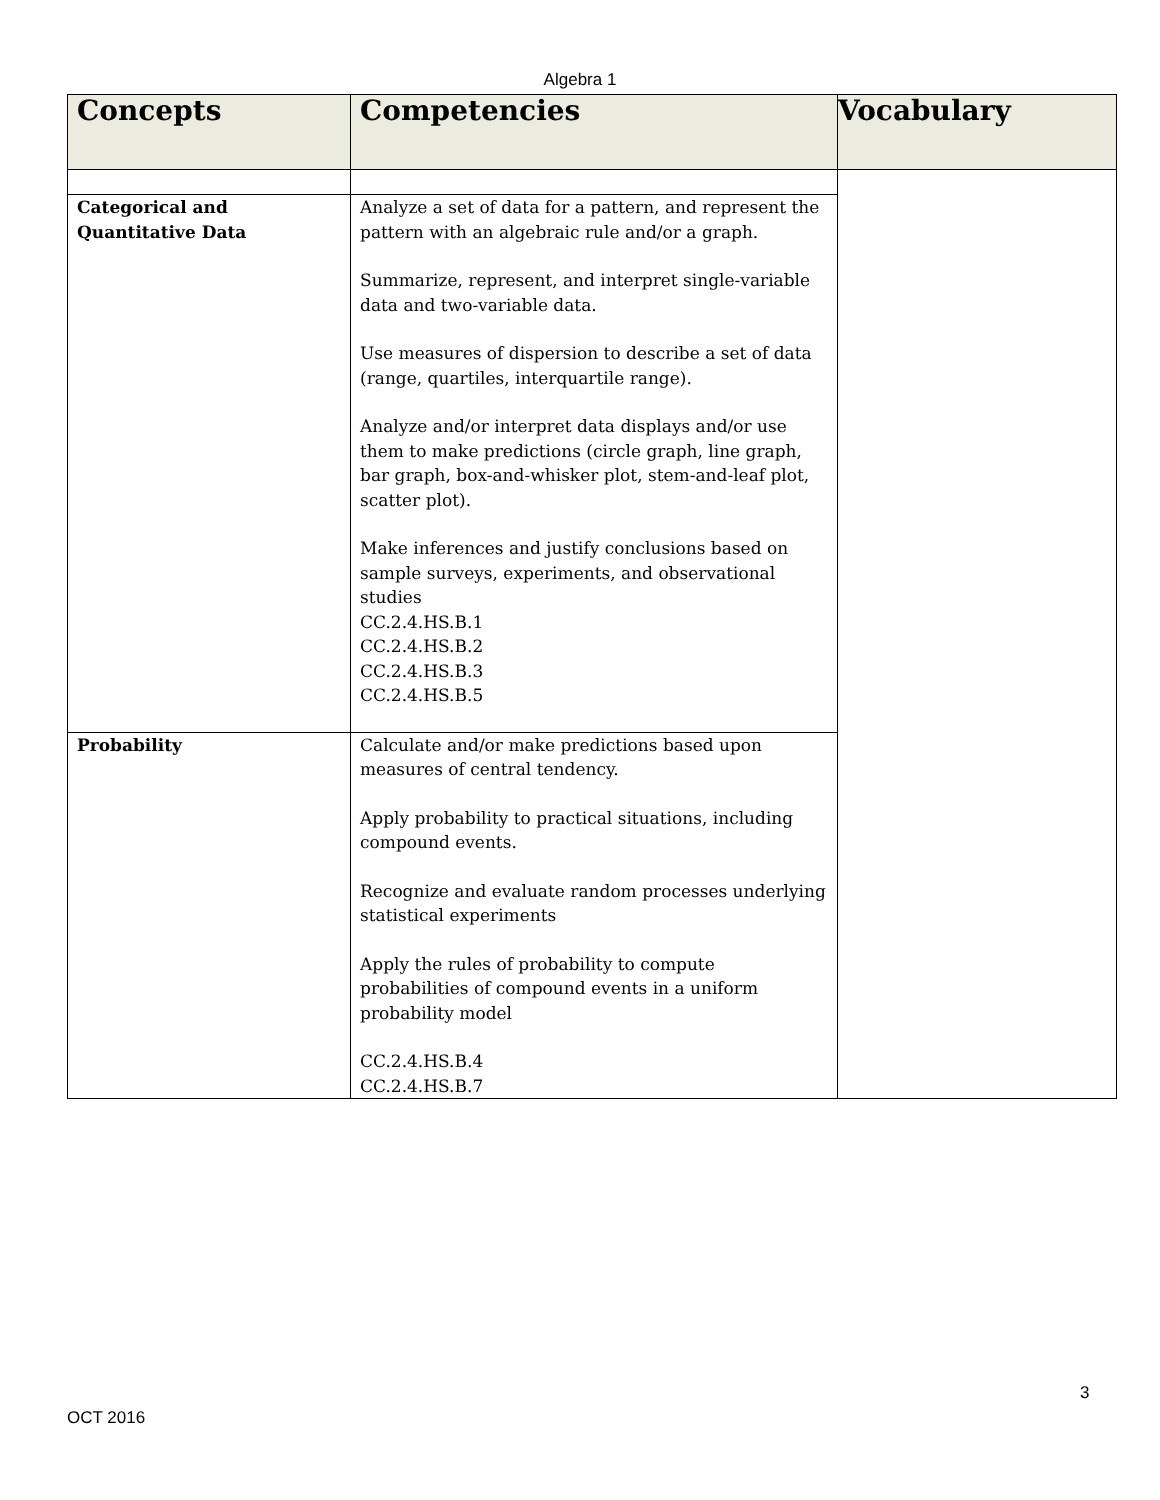Algebra 1
| Concepts | Competencies | Vocabulary |
| --- | --- | --- |
| Categorical and Quantitative Data | Analyze a set of data for a pattern, and represent the pattern with an algebraic rule and/or a graph. Summarize, represent, and interpret single-variable data and two-variable data. Use measures of dispersion to describe a set of data (range, quartiles, interquartile range). Analyze and/or interpret data displays and/or use them to make predictions (circle graph, line graph, bar graph, box-and-whisker plot, stem-and-leaf plot, scatter plot). Make inferences and justify conclusions based on sample surveys, experiments, and observational studies CC.2.4.HS.B.1 CC.2.4.HS.B.2 CC.2.4.HS.B.3 CC.2.4.HS.B.5 | |
| Probability | Calculate and/or make predictions based upon measures of central tendency. Apply probability to practical situations, including compound events. Recognize and evaluate random processes underlying statistical experiments Apply the rules of probability to compute probabilities of compound events in a uniform probability model CC.2.4.HS.B.4 CC.2.4.HS.B.7 | |
3
OCT 2016